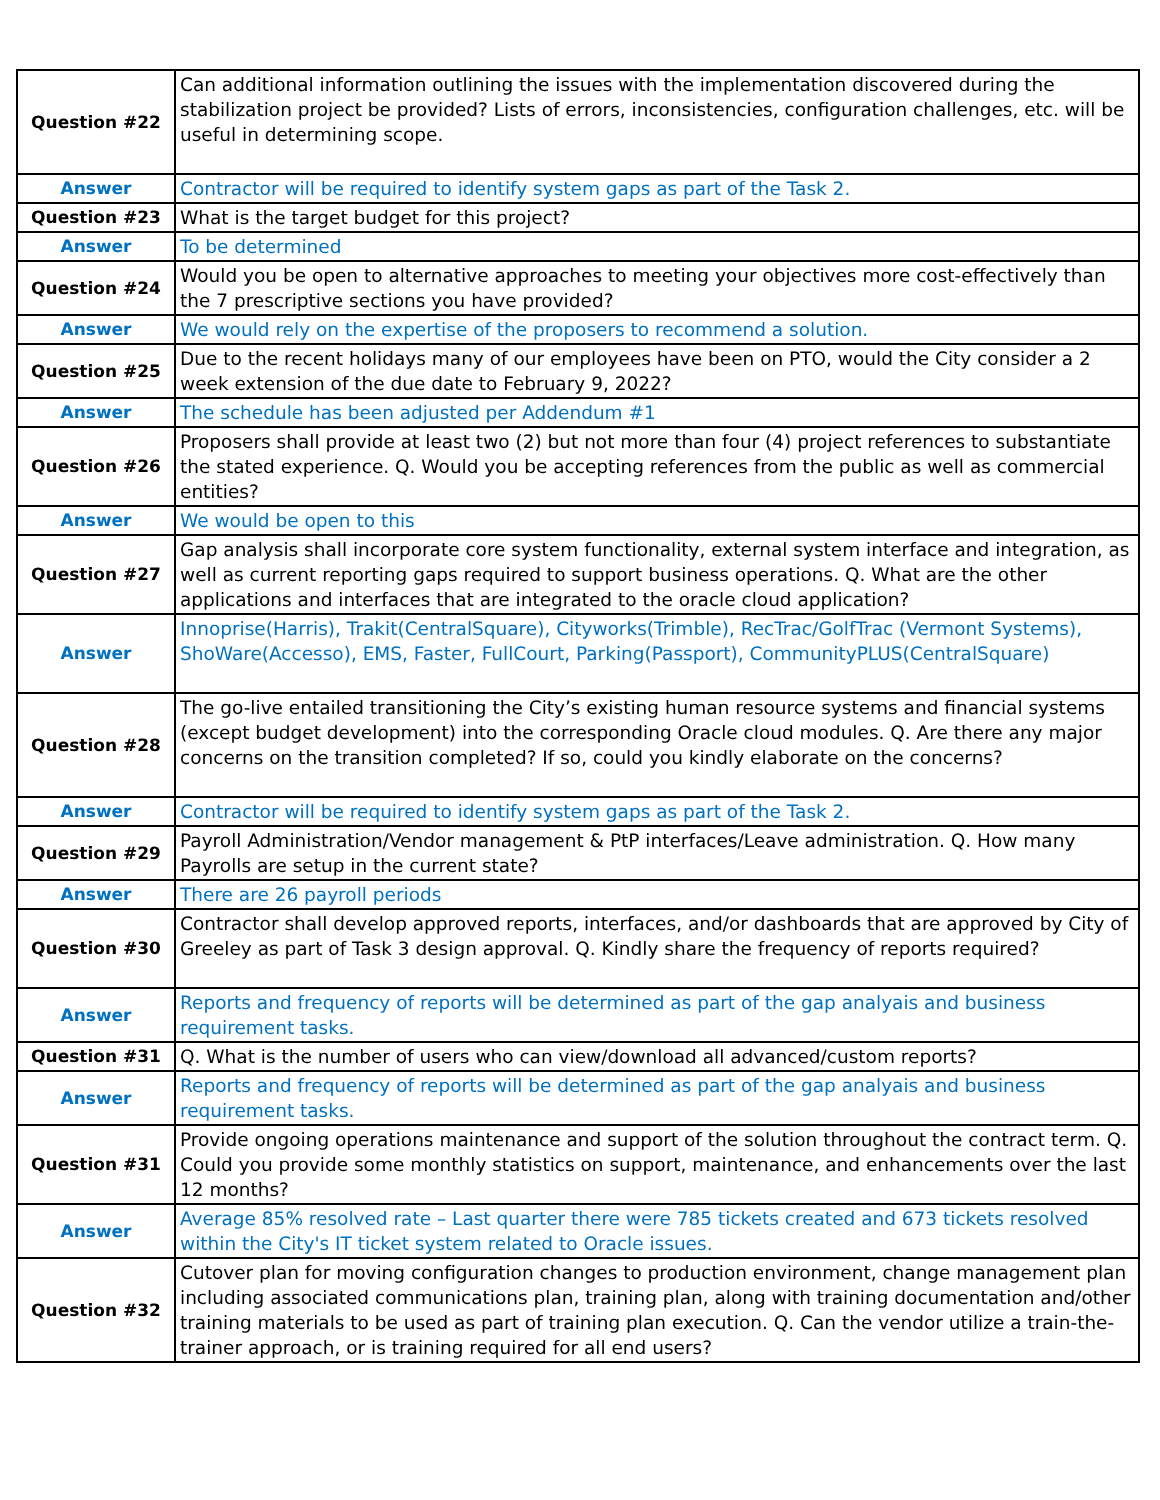| Question #22 | Can additional information outlining the issues with the implementation discovered during the stabilization project be provided? Lists of errors, inconsistencies, configuration challenges, etc. will be useful in determining scope. |
| Answer | Contractor will be required to identify system gaps as part of the Task 2. |
| Question #23 | What is the target budget for this project? |
| Answer | To be determined |
| Question #24 | Would you be open to alternative approaches to meeting your objectives more cost-effectively than the 7 prescriptive sections you have provided? |
| Answer | We would rely on the expertise of the proposers to recommend a solution. |
| Question #25 | Due to the recent holidays many of our employees have been on PTO, would the City consider a 2 week extension of the due date to February 9, 2022? |
| Answer | The schedule has been adjusted per Addendum #1 |
| Question #26 | Proposers shall provide at least two (2) but not more than four (4) project references to substantiate the stated experience. Q. Would you be accepting references from the public as well as commercial entities? |
| Answer | We would be open to this |
| Question #27 | Gap analysis shall incorporate core system functionality, external system interface and integration, as well as current reporting gaps required to support business operations. Q. What are the other applications and interfaces that are integrated to the oracle cloud application? |
| Answer | Innoprise(Harris), Trakit(CentralSquare), Cityworks(Trimble), RecTrac/GolfTrac (Vermont Systems), ShoWare(Accesso), EMS, Faster, FullCourt, Parking(Passport), CommunityPLUS(CentralSquare) |
| Question #28 | The go-live entailed transitioning the City’s existing human resource systems and financial systems (except budget development) into the corresponding Oracle cloud modules. Q. Are there any major concerns on the transition completed? If so, could you kindly elaborate on the concerns? |
| Answer | Contractor will be required to identify system gaps as part of the Task 2. |
| Question #29 | Payroll Administration/Vendor management & PtP interfaces/Leave administration. Q. How many Payrolls are setup in the current state? |
| Answer | There are 26 payroll periods |
| Question #30 | Contractor shall develop approved reports, interfaces, and/or dashboards that are approved by City of Greeley as part of Task 3 design approval. Q. Kindly share the frequency of reports required? |
| Answer | Reports and frequency of reports will be determined as part of the gap analyais and business requirement tasks. |
| Question #31 | Q. What is the number of users who can view/download all advanced/custom reports? |
| Answer | Reports and frequency of reports will be determined as part of the gap analyais and business requirement tasks. |
| Question #31 | Provide ongoing operations maintenance and support of the solution throughout the contract term. Q. Could you provide some monthly statistics on support, maintenance, and enhancements over the last 12 months? |
| Answer | Average 85% resolved rate – Last quarter there were 785 tickets created and 673 tickets resolved within the City's IT ticket system related to Oracle issues. |
| Question #32 | Cutover plan for moving configuration changes to production environment, change management plan including associated communications plan, training plan, along with training documentation and/other training materials to be used as part of training plan execution. Q. Can the vendor utilize a train-the-trainer approach, or is training required for all end users? |